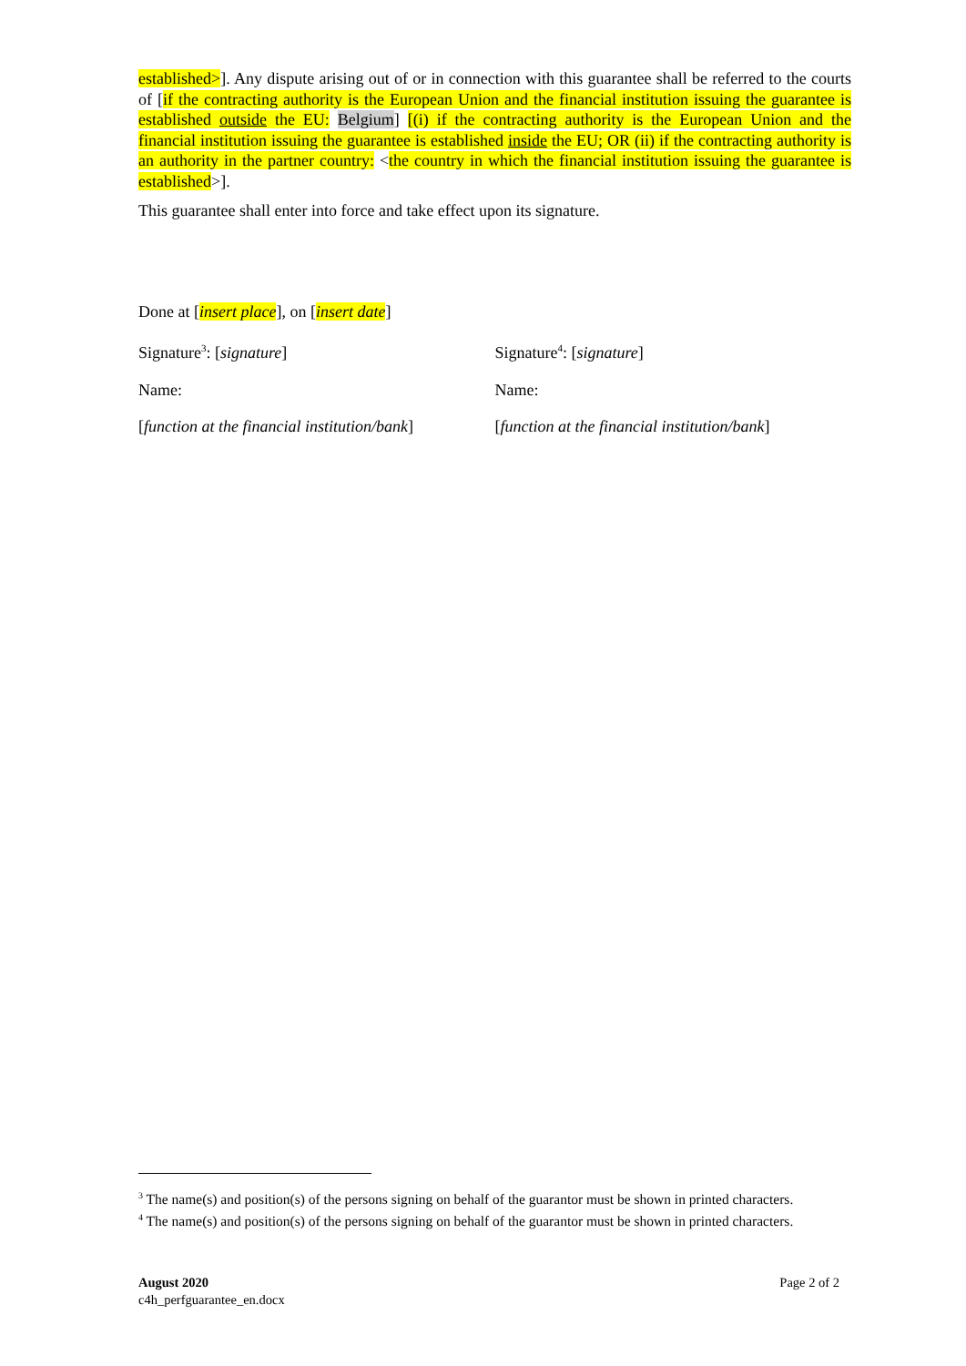established>]. Any dispute arising out of or in connection with this guarantee shall be referred to the courts of [if the contracting authority is the European Union and the financial institution issuing the guarantee is established outside the EU: Belgium] [(i) if the contracting authority is the European Union and the financial institution issuing the guarantee is established inside the EU; OR (ii) if the contracting authority is an authority in the partner country: <the country in which the financial institution issuing the guarantee is established>].
This guarantee shall enter into force and take effect upon its signature.
Done at [insert place], on [insert date]
Signature<sup>3</sup>: [signature] Signature<sup>4</sup>: [signature]
Name: Name:
[function at the financial institution/bank]
[function at the financial institution/bank]
<sup>3</sup> The name(s) and position(s) of the persons signing on behalf of the guarantor must be shown in printed characters.
<sup>4</sup> The name(s) and position(s) of the persons signing on behalf of the guarantor must be shown in printed characters.
August 2020
c4h_perfguarantee_en.docx
Page 2 of 2